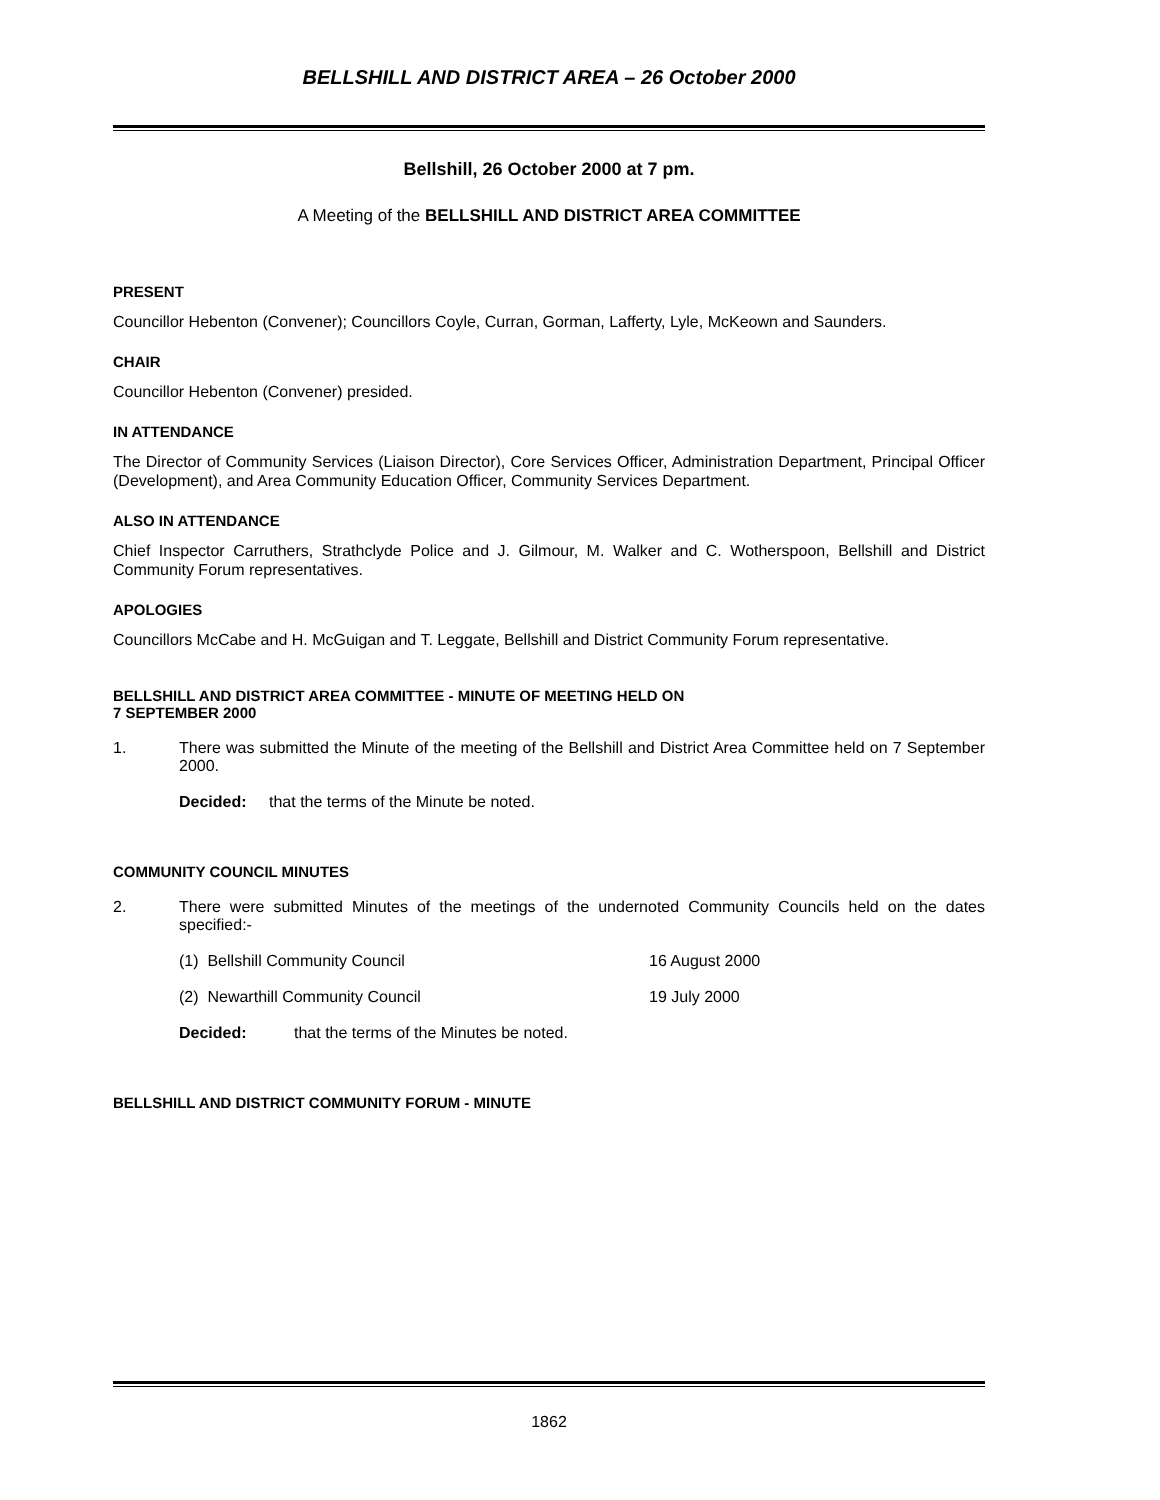BELLSHILL AND DISTRICT AREA – 26 October 2000
Bellshill, 26 October 2000 at 7 pm.
A Meeting of the BELLSHILL AND DISTRICT AREA COMMITTEE
PRESENT
Councillor Hebenton (Convener); Councillors Coyle, Curran, Gorman, Lafferty, Lyle, McKeown and Saunders.
CHAIR
Councillor Hebenton (Convener) presided.
IN ATTENDANCE
The Director of Community Services (Liaison Director), Core Services Officer, Administration Department, Principal Officer (Development), and Area Community Education Officer, Community Services Department.
ALSO IN ATTENDANCE
Chief Inspector Carruthers, Strathclyde Police and J. Gilmour, M. Walker and C. Wotherspoon, Bellshill and District Community Forum representatives.
APOLOGIES
Councillors McCabe and H. McGuigan and T. Leggate, Bellshill and District Community Forum representative.
BELLSHILL AND DISTRICT AREA COMMITTEE - MINUTE OF MEETING HELD ON
7 SEPTEMBER 2000
1. There was submitted the Minute of the meeting of the Bellshill and District Area Committee held on 7 September 2000.
Decided: that the terms of the Minute be noted.
COMMUNITY COUNCIL MINUTES
2. There were submitted Minutes of the meetings of the undernoted Community Councils held on the dates specified:-
(1) Bellshill Community Council 16 August 2000
(2) Newarthill Community Council 19 July 2000
Decided: that the terms of the Minutes be noted.
BELLSHILL AND DISTRICT COMMUNITY FORUM - MINUTE
1862